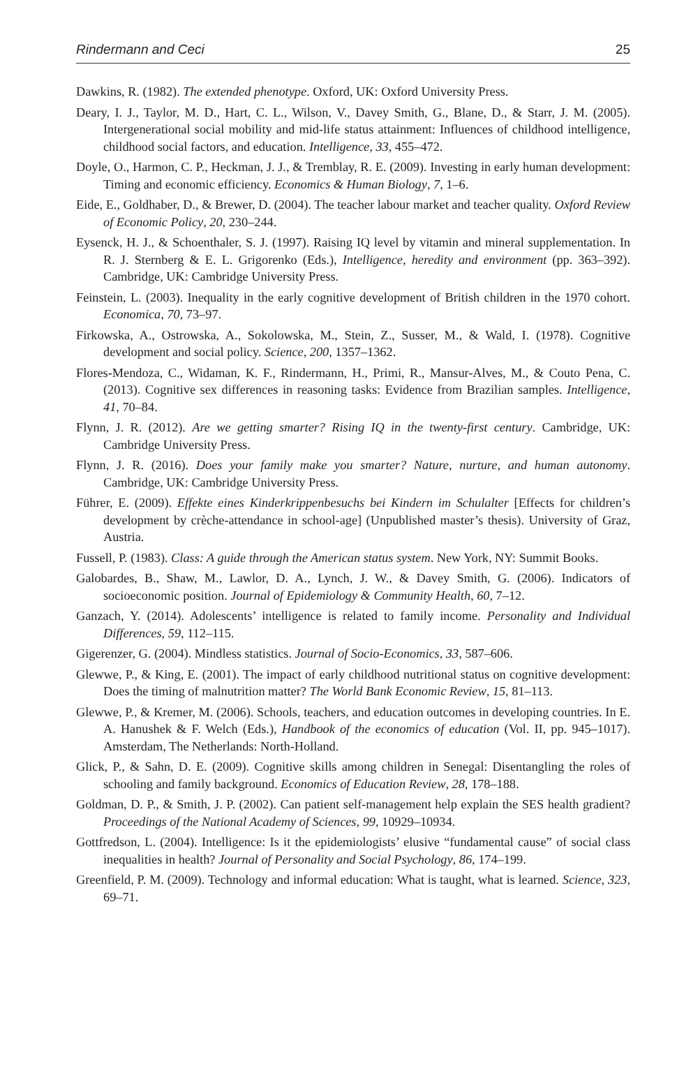Rindermann and Ceci 25
Dawkins, R. (1982). The extended phenotype. Oxford, UK: Oxford University Press.
Deary, I. J., Taylor, M. D., Hart, C. L., Wilson, V., Davey Smith, G., Blane, D., & Starr, J. M. (2005). Intergenerational social mobility and mid-life status attainment: Influences of childhood intelligence, childhood social factors, and education. Intelligence, 33, 455–472.
Doyle, O., Harmon, C. P., Heckman, J. J., & Tremblay, R. E. (2009). Investing in early human development: Timing and economic efficiency. Economics & Human Biology, 7, 1–6.
Eide, E., Goldhaber, D., & Brewer, D. (2004). The teacher labour market and teacher quality. Oxford Review of Economic Policy, 20, 230–244.
Eysenck, H. J., & Schoenthaler, S. J. (1997). Raising IQ level by vitamin and mineral supplementation. In R. J. Sternberg & E. L. Grigorenko (Eds.), Intelligence, heredity and environment (pp. 363–392). Cambridge, UK: Cambridge University Press.
Feinstein, L. (2003). Inequality in the early cognitive development of British children in the 1970 cohort. Economica, 70, 73–97.
Firkowska, A., Ostrowska, A., Sokolowska, M., Stein, Z., Susser, M., & Wald, I. (1978). Cognitive development and social policy. Science, 200, 1357–1362.
Flores-Mendoza, C., Widaman, K. F., Rindermann, H., Primi, R., Mansur-Alves, M., & Couto Pena, C. (2013). Cognitive sex differences in reasoning tasks: Evidence from Brazilian samples. Intelligence, 41, 70–84.
Flynn, J. R. (2012). Are we getting smarter? Rising IQ in the twenty-first century. Cambridge, UK: Cambridge University Press.
Flynn, J. R. (2016). Does your family make you smarter? Nature, nurture, and human autonomy. Cambridge, UK: Cambridge University Press.
Führer, E. (2009). Effekte eines Kinderkrippenbesuchs bei Kindern im Schulalter [Effects for children’s development by crèche-attendance in school-age] (Unpublished master’s thesis). University of Graz, Austria.
Fussell, P. (1983). Class: A guide through the American status system. New York, NY: Summit Books.
Galobardes, B., Shaw, M., Lawlor, D. A., Lynch, J. W., & Davey Smith, G. (2006). Indicators of socioeconomic position. Journal of Epidemiology & Community Health, 60, 7–12.
Ganzach, Y. (2014). Adolescents’ intelligence is related to family income. Personality and Individual Differences, 59, 112–115.
Gigerenzer, G. (2004). Mindless statistics. Journal of Socio-Economics, 33, 587–606.
Glewwe, P., & King, E. (2001). The impact of early childhood nutritional status on cognitive development: Does the timing of malnutrition matter? The World Bank Economic Review, 15, 81–113.
Glewwe, P., & Kremer, M. (2006). Schools, teachers, and education outcomes in developing countries. In E. A. Hanushek & F. Welch (Eds.), Handbook of the economics of education (Vol. II, pp. 945–1017). Amsterdam, The Netherlands: North-Holland.
Glick, P., & Sahn, D. E. (2009). Cognitive skills among children in Senegal: Disentangling the roles of schooling and family background. Economics of Education Review, 28, 178–188.
Goldman, D. P., & Smith, J. P. (2002). Can patient self-management help explain the SES health gradient? Proceedings of the National Academy of Sciences, 99, 10929–10934.
Gottfredson, L. (2004). Intelligence: Is it the epidemiologists’ elusive “fundamental cause” of social class inequalities in health? Journal of Personality and Social Psychology, 86, 174–199.
Greenfield, P. M. (2009). Technology and informal education: What is taught, what is learned. Science, 323, 69–71.